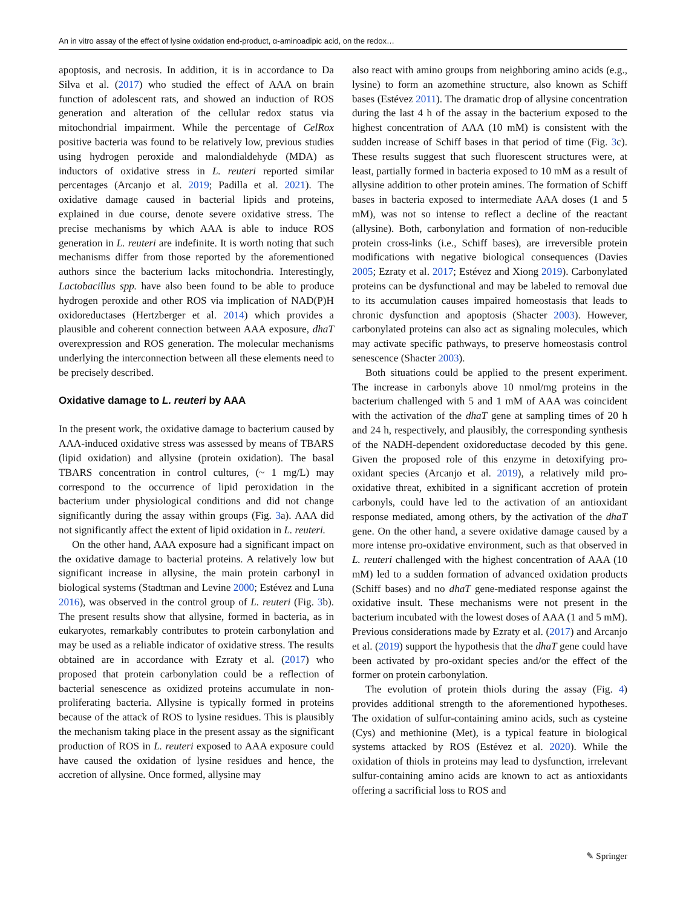An in vitro assay of the effect of lysine oxidation end-product, α-aminoadipic acid, on the redox…
apoptosis, and necrosis. In addition, it is in accordance to Da Silva et al. (2017) who studied the effect of AAA on brain function of adolescent rats, and showed an induction of ROS generation and alteration of the cellular redox status via mitochondrial impairment. While the percentage of CelRox positive bacteria was found to be relatively low, previous studies using hydrogen peroxide and malondialdehyde (MDA) as inductors of oxidative stress in L. reuteri reported similar percentages (Arcanjo et al. 2019; Padilla et al. 2021). The oxidative damage caused in bacterial lipids and proteins, explained in due course, denote severe oxidative stress. The precise mechanisms by which AAA is able to induce ROS generation in L. reuteri are indefinite. It is worth noting that such mechanisms differ from those reported by the aforementioned authors since the bacterium lacks mitochondria. Interestingly, Lactobacillus spp. have also been found to be able to produce hydrogen peroxide and other ROS via implication of NAD(P)H oxidoreductases (Hertzberger et al. 2014) which provides a plausible and coherent connection between AAA exposure, dhaT overexpression and ROS generation. The molecular mechanisms underlying the interconnection between all these elements need to be precisely described.
Oxidative damage to L. reuteri by AAA
In the present work, the oxidative damage to bacterium caused by AAA-induced oxidative stress was assessed by means of TBARS (lipid oxidation) and allysine (protein oxidation). The basal TBARS concentration in control cultures, (~ 1 mg/L) may correspond to the occurrence of lipid peroxidation in the bacterium under physiological conditions and did not change significantly during the assay within groups (Fig. 3a). AAA did not significantly affect the extent of lipid oxidation in L. reuteri.
On the other hand, AAA exposure had a significant impact on the oxidative damage to bacterial proteins. A relatively low but significant increase in allysine, the main protein carbonyl in biological systems (Stadtman and Levine 2000; Estévez and Luna 2016), was observed in the control group of L. reuteri (Fig. 3b). The present results show that allysine, formed in bacteria, as in eukaryotes, remarkably contributes to protein carbonylation and may be used as a reliable indicator of oxidative stress. The results obtained are in accordance with Ezraty et al. (2017) who proposed that protein carbonylation could be a reflection of bacterial senescence as oxidized proteins accumulate in non-proliferating bacteria. Allysine is typically formed in proteins because of the attack of ROS to lysine residues. This is plausibly the mechanism taking place in the present assay as the significant production of ROS in L. reuteri exposed to AAA exposure could have caused the oxidation of lysine residues and hence, the accretion of allysine. Once formed, allysine may
also react with amino groups from neighboring amino acids (e.g., lysine) to form an azomethine structure, also known as Schiff bases (Estévez 2011). The dramatic drop of allysine concentration during the last 4 h of the assay in the bacterium exposed to the highest concentration of AAA (10 mM) is consistent with the sudden increase of Schiff bases in that period of time (Fig. 3c). These results suggest that such fluorescent structures were, at least, partially formed in bacteria exposed to 10 mM as a result of allysine addition to other protein amines. The formation of Schiff bases in bacteria exposed to intermediate AAA doses (1 and 5 mM), was not so intense to reflect a decline of the reactant (allysine). Both, carbonylation and formation of non-reducible protein cross-links (i.e., Schiff bases), are irreversible protein modifications with negative biological consequences (Davies 2005; Ezraty et al. 2017; Estévez and Xiong 2019). Carbonylated proteins can be dysfunctional and may be labeled to removal due to its accumulation causes impaired homeostasis that leads to chronic dysfunction and apoptosis (Shacter 2003). However, carbonylated proteins can also act as signaling molecules, which may activate specific pathways, to preserve homeostasis control senescence (Shacter 2003).
Both situations could be applied to the present experiment. The increase in carbonyls above 10 nmol/mg proteins in the bacterium challenged with 5 and 1 mM of AAA was coincident with the activation of the dhaT gene at sampling times of 20 h and 24 h, respectively, and plausibly, the corresponding synthesis of the NADH-dependent oxidoreductase decoded by this gene. Given the proposed role of this enzyme in detoxifying pro-oxidant species (Arcanjo et al. 2019), a relatively mild pro-oxidative threat, exhibited in a significant accretion of protein carbonyls, could have led to the activation of an antioxidant response mediated, among others, by the activation of the dhaT gene. On the other hand, a severe oxidative damage caused by a more intense pro-oxidative environment, such as that observed in L. reuteri challenged with the highest concentration of AAA (10 mM) led to a sudden formation of advanced oxidation products (Schiff bases) and no dhaT gene-mediated response against the oxidative insult. These mechanisms were not present in the bacterium incubated with the lowest doses of AAA (1 and 5 mM). Previous considerations made by Ezraty et al. (2017) and Arcanjo et al. (2019) support the hypothesis that the dhaT gene could have been activated by pro-oxidant species and/or the effect of the former on protein carbonylation.
The evolution of protein thiols during the assay (Fig. 4) provides additional strength to the aforementioned hypotheses. The oxidation of sulfur-containing amino acids, such as cysteine (Cys) and methionine (Met), is a typical feature in biological systems attacked by ROS (Estévez et al. 2020). While the oxidation of thiols in proteins may lead to dysfunction, irrelevant sulfur-containing amino acids are known to act as antioxidants offering a sacrificial loss to ROS and
✎ Springer